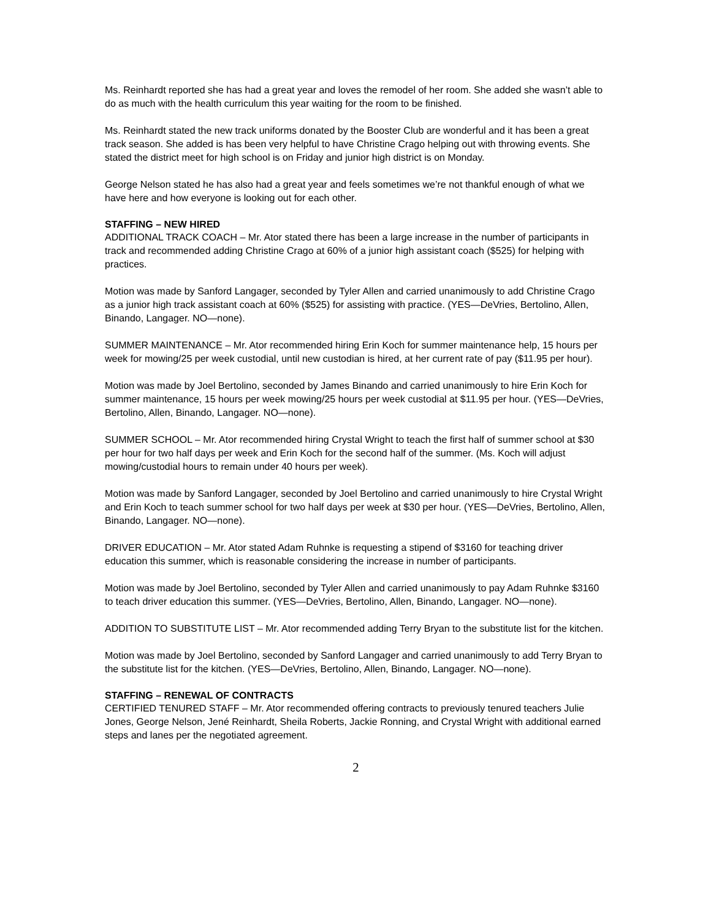Ms. Reinhardt reported she has had a great year and loves the remodel of her room. She added she wasn’t able to do as much with the health curriculum this year waiting for the room to be finished.
Ms. Reinhardt stated the new track uniforms donated by the Booster Club are wonderful and it has been a great track season. She added is has been very helpful to have Christine Crago helping out with throwing events. She stated the district meet for high school is on Friday and junior high district is on Monday.
George Nelson stated he has also had a great year and feels sometimes we’re not thankful enough of what we have here and how everyone is looking out for each other.
STAFFING – NEW HIRED
ADDITIONAL TRACK COACH – Mr. Ator stated there has been a large increase in the number of participants in track and recommended adding Christine Crago at 60% of a junior high assistant coach ($525) for helping with practices.
Motion was made by Sanford Langager, seconded by Tyler Allen and carried unanimously to add Christine Crago as a junior high track assistant coach at 60% ($525) for assisting with practice. (YES—DeVries, Bertolino, Allen, Binando, Langager. NO—none).
SUMMER MAINTENANCE – Mr. Ator recommended hiring Erin Koch for summer maintenance help, 15 hours per week for mowing/25 per week custodial, until new custodian is hired, at her current rate of pay ($11.95 per hour).
Motion was made by Joel Bertolino, seconded by James Binando and carried unanimously to hire Erin Koch for summer maintenance, 15 hours per week mowing/25 hours per week custodial at $11.95 per hour. (YES—DeVries, Bertolino, Allen, Binando, Langager. NO—none).
SUMMER SCHOOL – Mr. Ator recommended hiring Crystal Wright to teach the first half of summer school at $30 per hour for two half days per week and Erin Koch for the second half of the summer. (Ms. Koch will adjust mowing/custodial hours to remain under 40 hours per week).
Motion was made by Sanford Langager, seconded by Joel Bertolino and carried unanimously to hire Crystal Wright and Erin Koch to teach summer school for two half days per week at $30 per hour. (YES—DeVries, Bertolino, Allen, Binando, Langager. NO—none).
DRIVER EDUCATION – Mr. Ator stated Adam Ruhnke is requesting a stipend of $3160 for teaching driver education this summer, which is reasonable considering the increase in number of participants.
Motion was made by Joel Bertolino, seconded by Tyler Allen and carried unanimously to pay Adam Ruhnke $3160 to teach driver education this summer. (YES—DeVries, Bertolino, Allen, Binando, Langager. NO—none).
ADDITION TO SUBSTITUTE LIST – Mr. Ator recommended adding Terry Bryan to the substitute list for the kitchen.
Motion was made by Joel Bertolino, seconded by Sanford Langager and carried unanimously to add Terry Bryan to the substitute list for the kitchen. (YES—DeVries, Bertolino, Allen, Binando, Langager. NO—none).
STAFFING – RENEWAL OF CONTRACTS
CERTIFIED TENURED STAFF – Mr. Ator recommended offering contracts to previously tenured teachers Julie Jones, George Nelson, Jené Reinhardt, Sheila Roberts, Jackie Ronning, and Crystal Wright with additional earned steps and lanes per the negotiated agreement.
2